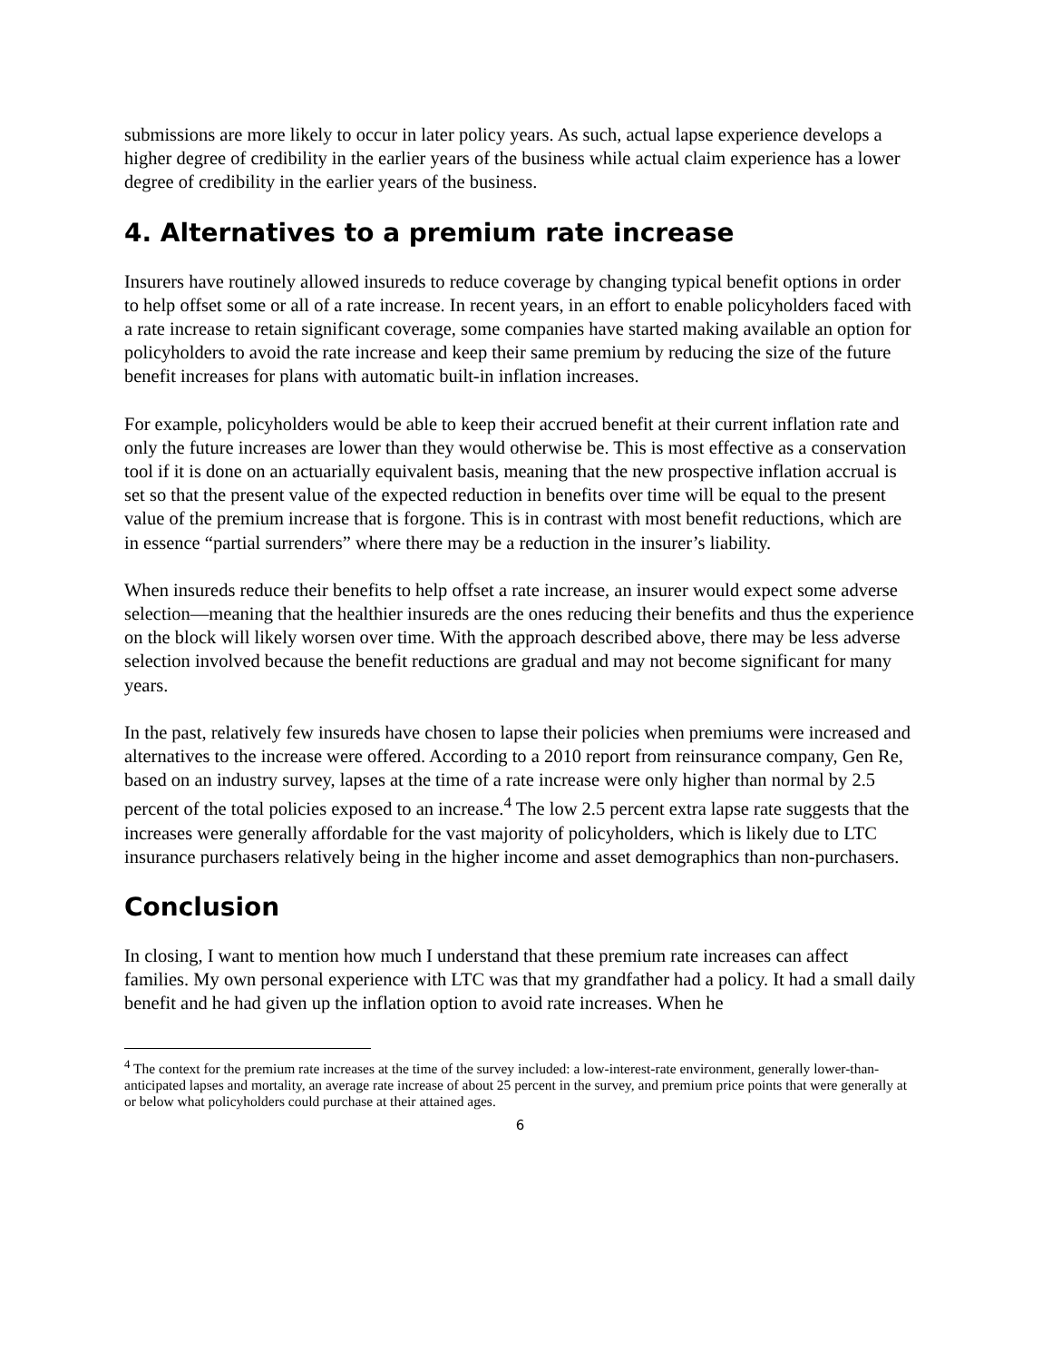submissions are more likely to occur in later policy years. As such, actual lapse experience develops a higher degree of credibility in the earlier years of the business while actual claim experience has a lower degree of credibility in the earlier years of the business.
4. Alternatives to a premium rate increase
Insurers have routinely allowed insureds to reduce coverage by changing typical benefit options in order to help offset some or all of a rate increase. In recent years, in an effort to enable policyholders faced with a rate increase to retain significant coverage, some companies have started making available an option for policyholders to avoid the rate increase and keep their same premium by reducing the size of the future benefit increases for plans with automatic built-in inflation increases.
For example, policyholders would be able to keep their accrued benefit at their current inflation rate and only the future increases are lower than they would otherwise be. This is most effective as a conservation tool if it is done on an actuarially equivalent basis, meaning that the new prospective inflation accrual is set so that the present value of the expected reduction in benefits over time will be equal to the present value of the premium increase that is forgone. This is in contrast with most benefit reductions, which are in essence “partial surrenders” where there may be a reduction in the insurer’s liability.
When insureds reduce their benefits to help offset a rate increase, an insurer would expect some adverse selection—meaning that the healthier insureds are the ones reducing their benefits and thus the experience on the block will likely worsen over time. With the approach described above, there may be less adverse selection involved because the benefit reductions are gradual and may not become significant for many years.
In the past, relatively few insureds have chosen to lapse their policies when premiums were increased and alternatives to the increase were offered. According to a 2010 report from reinsurance company, Gen Re, based on an industry survey, lapses at the time of a rate increase were only higher than normal by 2.5 percent of the total policies exposed to an increase.<sup>4</sup> The low 2.5 percent extra lapse rate suggests that the increases were generally affordable for the vast majority of policyholders, which is likely due to LTC insurance purchasers relatively being in the higher income and asset demographics than non-purchasers.
Conclusion
In closing, I want to mention how much I understand that these premium rate increases can affect families. My own personal experience with LTC was that my grandfather had a policy. It had a small daily benefit and he had given up the inflation option to avoid rate increases. When he
<sup>4</sup> The context for the premium rate increases at the time of the survey included: a low-interest-rate environment, generally lower-than-anticipated lapses and mortality, an average rate increase of about 25 percent in the survey, and premium price points that were generally at or below what policyholders could purchase at their attained ages.
6